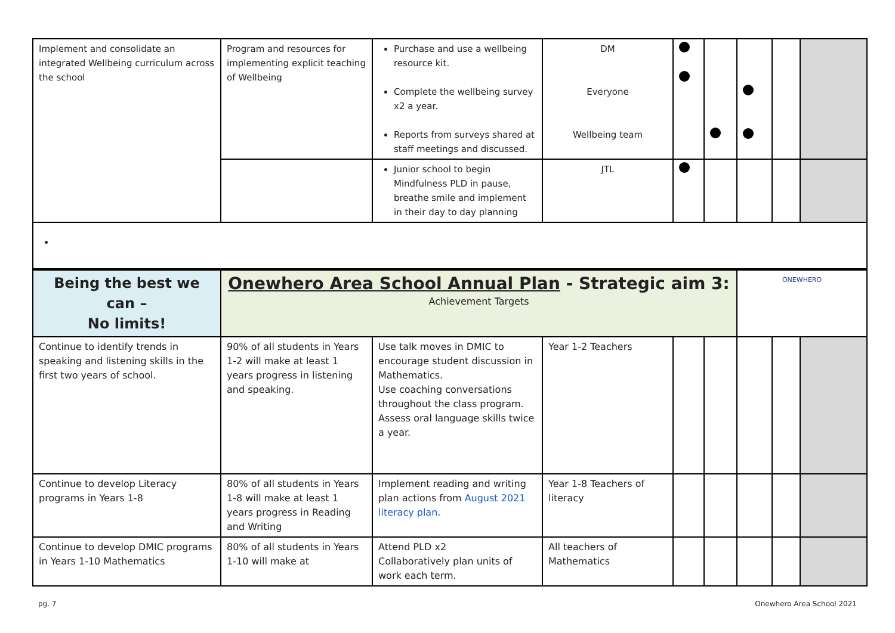| Implement and consolidate an integrated Wellbeing curriculum across the school | Program and resources for implementing explicit teaching of Wellbeing | Purchase and use a wellbeing resource kit. Complete the wellbeing survey x2 a year. Reports from surveys shared at staff meetings and discussed. | DM Everyone Wellbeing team | | | | | |
| | | Junior school to begin Mindfulness PLD in pause, breathe smile and implement in their day to day planning | JTL | | | | | |
| Being the best we can – No limits! | Onewhero Area School Annual Plan - Strategic aim 3: Achievement Targets | | | | | ONEWHERO | | |
| Continue to identify trends in speaking and listening skills in the first two years of school. | 90% of all students in Years 1-2 will make at least 1 years progress in listening and speaking. | Use talk moves in DMIC to encourage student discussion in Mathematics. Use coaching conversations throughout the class program. Assess oral language skills twice a year. | Year 1-2 Teachers | | | | | |
| Continue to develop Literacy programs in Years 1-8 | 80% of all students in Years 1-8 will make at least 1 years progress in Reading and Writing | Implement reading and writing plan actions from August 2021 literacy plan . | Year 1-8 Teachers of literacy | | | | | |
| Continue to develop DMIC programs in Years 1-10 Mathematics | 80% of all students in Years 1-10 will make at | Attend PLD x2 Collaboratively plan units of work each term. | All teachers of Mathematics | | | | | |
pg. 7 Onewhero Area School 2021